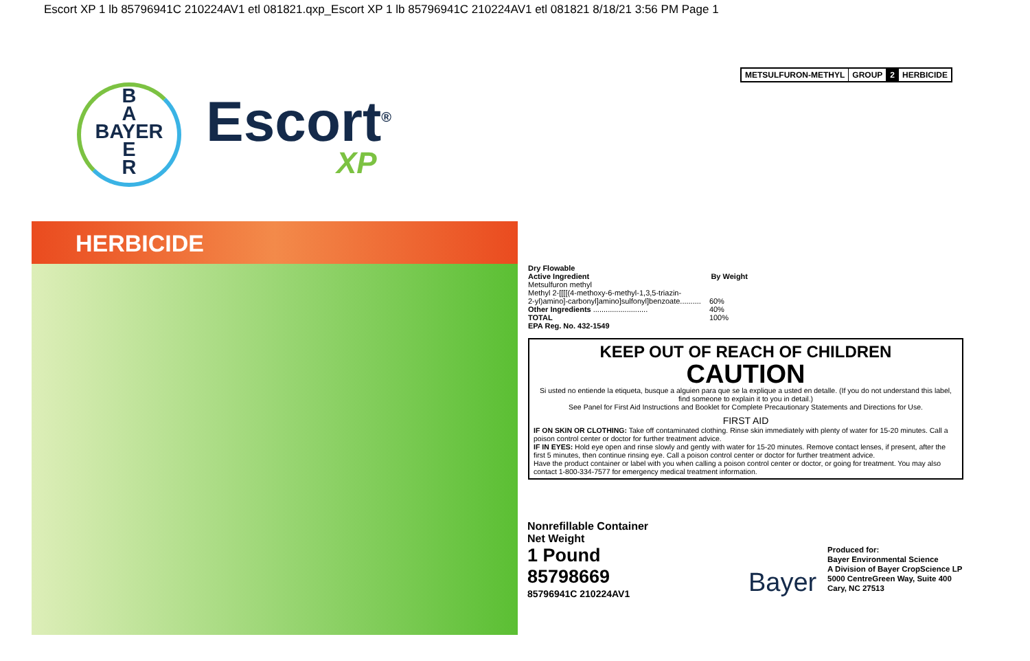Escort XP 1 lb 85796941C 210224AV1 etl 081821.qxp_Escort XP 1 lb 85796941C 210224AV1 etl 081821 8/18/21 3:56 PM Page 1
METSULFURON-METHYL GROUP 2 HERBICIDE
B
A
BAYER
E
R
Escort<sup>®</sup>
XP
HERBICIDE
| Dry Flowable | |
| Active Ingredient | By Weight |
| Metsulfuron methyl Methyl 2-[[[[(4-methoxy-6-methyl-1,3,5-triazin- 2-yl)amino]-carbonyl]amino]sulfonyl]benzoate.......... | 60% |
| Other Ingredients .......................... | 40% |
| TOTAL | 100% |
| EPA Reg. No. 432-1549 | |
KEEP OUT OF REACH OF CHILDREN
CAUTION
Si usted no entiende la etiqueta, busque a alguien para que se la explique a usted en detalle. (If you do not understand this label, find someone to explain it to you in detail.)
See Panel for First Aid Instructions and Booklet for Complete Precautionary Statements and Directions for Use.
FIRST AID
IF ON SKIN OR CLOTHING: Take off contaminated clothing. Rinse skin immediately with plenty of water for 15-20 minutes. Call a poison control center or doctor for further treatment advice.
IF IN EYES: Hold eye open and rinse slowly and gently with water for 15-20 minutes. Remove contact lenses, if present, after the first 5 minutes, then continue rinsing eye. Call a poison control center or doctor for further treatment advice.
Have the product container or label with you when calling a poison control center or doctor, or going for treatment. You may also contact 1-800-334-7577 for emergency medical treatment information.
Nonrefillable Container
Net Weight
1 Pound
85798669
85796941C 210224AV1
Bayer
Produced for:
Bayer Environmental Science
A Division of Bayer CropScience LP
5000 CentreGreen Way, Suite 400
Cary, NC 27513